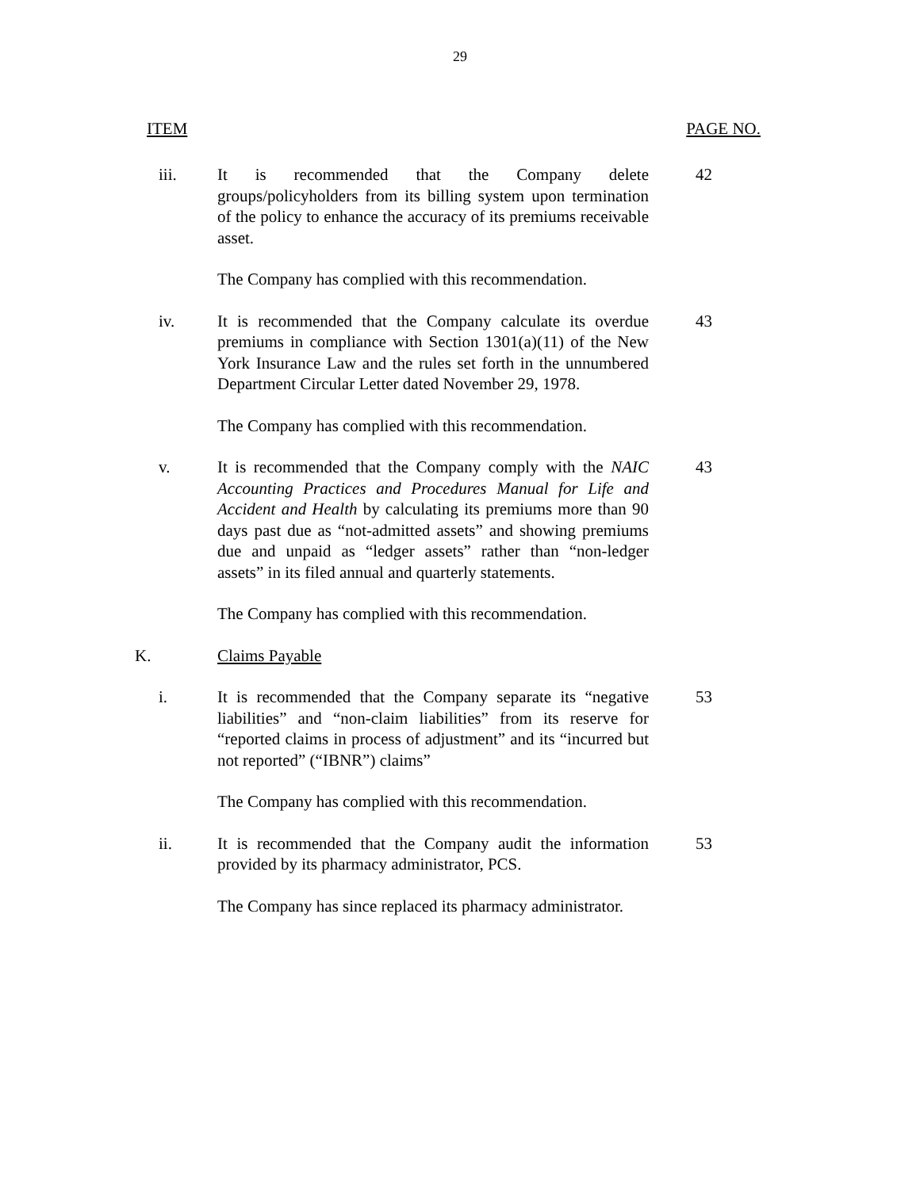29
ITEM PAGE NO.
iii. It is recommended that the Company delete groups/policyholders from its billing system upon termination of the policy to enhance the accuracy of its premiums receivable asset.
42
The Company has complied with this recommendation.
iv. It is recommended that the Company calculate its overdue premiums in compliance with Section 1301(a)(11) of the New York Insurance Law and the rules set forth in the unnumbered Department Circular Letter dated November 29, 1978.
43
The Company has complied with this recommendation.
v. It is recommended that the Company comply with the NAIC Accounting Practices and Procedures Manual for Life and Accident and Health by calculating its premiums more than 90 days past due as “not-admitted assets” and showing premiums due and unpaid as “ledger assets” rather than “non-ledger assets” in its filed annual and quarterly statements.
43
The Company has complied with this recommendation.
K. Claims Payable
i. It is recommended that the Company separate its “negative liabilities” and “non-claim liabilities” from its reserve for “reported claims in process of adjustment” and its “incurred but not reported” (“IBNR”) claims”
53
The Company has complied with this recommendation.
ii. It is recommended that the Company audit the information provided by its pharmacy administrator, PCS.
53
The Company has since replaced its pharmacy administrator.